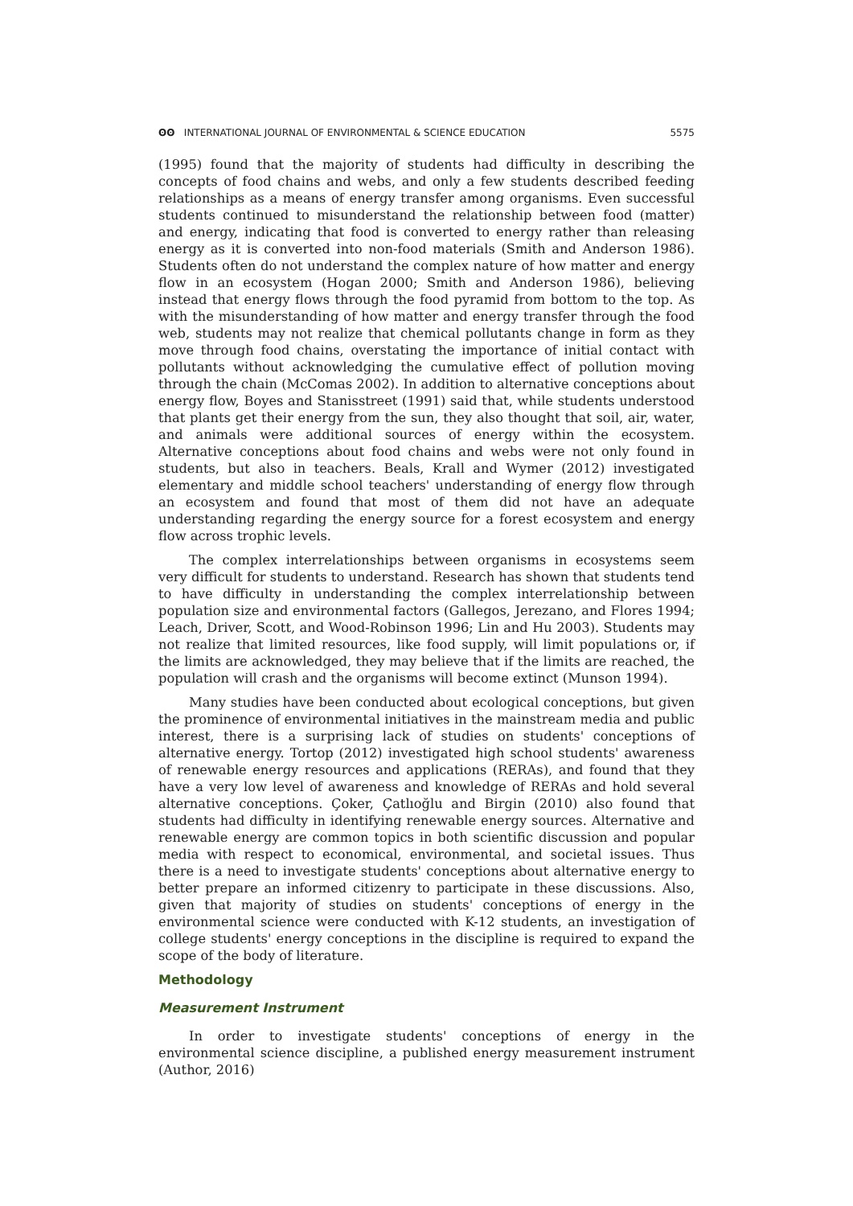ʘʘ INTERNATIONAL JOURNAL OF ENVIRONMENTAL & SCIENCE EDUCATION 5575
(1995) found that the majority of students had difficulty in describing the concepts of food chains and webs, and only a few students described feeding relationships as a means of energy transfer among organisms. Even successful students continued to misunderstand the relationship between food (matter) and energy, indicating that food is converted to energy rather than releasing energy as it is converted into non-food materials (Smith and Anderson 1986). Students often do not understand the complex nature of how matter and energy flow in an ecosystem (Hogan 2000; Smith and Anderson 1986), believing instead that energy flows through the food pyramid from bottom to the top. As with the misunderstanding of how matter and energy transfer through the food web, students may not realize that chemical pollutants change in form as they move through food chains, overstating the importance of initial contact with pollutants without acknowledging the cumulative effect of pollution moving through the chain (McComas 2002). In addition to alternative conceptions about energy flow, Boyes and Stanisstreet (1991) said that, while students understood that plants get their energy from the sun, they also thought that soil, air, water, and animals were additional sources of energy within the ecosystem. Alternative conceptions about food chains and webs were not only found in students, but also in teachers. Beals, Krall and Wymer (2012) investigated elementary and middle school teachers' understanding of energy flow through an ecosystem and found that most of them did not have an adequate understanding regarding the energy source for a forest ecosystem and energy flow across trophic levels.
The complex interrelationships between organisms in ecosystems seem very difficult for students to understand. Research has shown that students tend to have difficulty in understanding the complex interrelationship between population size and environmental factors (Gallegos, Jerezano, and Flores 1994; Leach, Driver, Scott, and Wood-Robinson 1996; Lin and Hu 2003). Students may not realize that limited resources, like food supply, will limit populations or, if the limits are acknowledged, they may believe that if the limits are reached, the population will crash and the organisms will become extinct (Munson 1994).
Many studies have been conducted about ecological conceptions, but given the prominence of environmental initiatives in the mainstream media and public interest, there is a surprising lack of studies on students' conceptions of alternative energy. Tortop (2012) investigated high school students' awareness of renewable energy resources and applications (RERAs), and found that they have a very low level of awareness and knowledge of RERAs and hold several alternative conceptions. Çoker, Çatlıoğlu and Birgin (2010) also found that students had difficulty in identifying renewable energy sources. Alternative and renewable energy are common topics in both scientific discussion and popular media with respect to economical, environmental, and societal issues. Thus there is a need to investigate students' conceptions about alternative energy to better prepare an informed citizenry to participate in these discussions. Also, given that majority of studies on students' conceptions of energy in the environmental science were conducted with K-12 students, an investigation of college students' energy conceptions in the discipline is required to expand the scope of the body of literature.
Methodology
Measurement Instrument
In order to investigate students' conceptions of energy in the environmental science discipline, a published energy measurement instrument (Author, 2016)